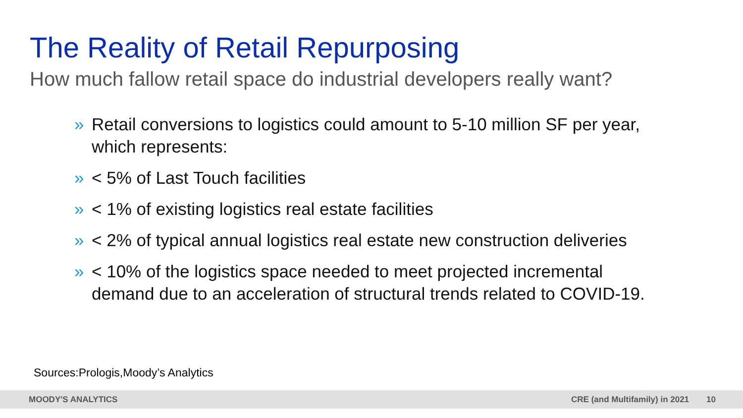The Reality of Retail Repurposing
How much fallow retail space do industrial developers really want?
» Retail conversions to logistics could amount to 5-10 million SF per year, which represents:
» < 5% of Last Touch facilities
» < 1% of existing logistics real estate facilities
» < 2% of typical annual logistics real estate new construction deliveries
» < 10% of the logistics space needed to meet projected incremental demand due to an acceleration of structural trends related to COVID-19.
Sources:Prologis,Moody’s Analytics
MOODY'S ANALYTICS CRE (and Multifamily) in 2021 10